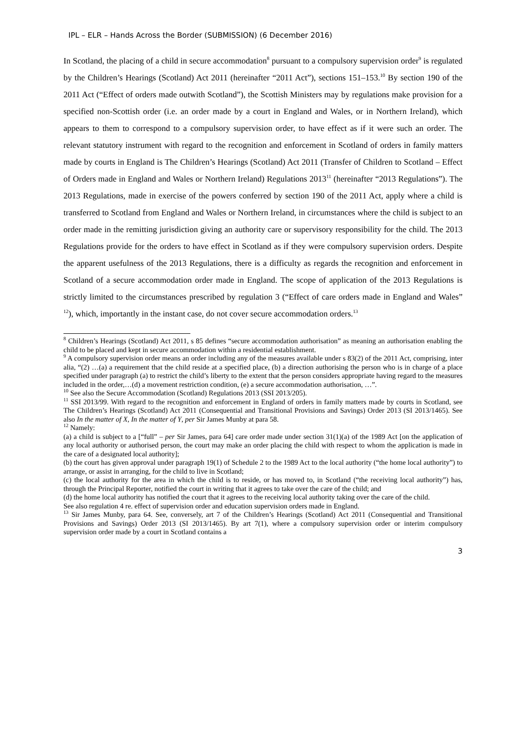IPL – ELR – Hands Across the Border (SUBMISSION) (6 December 2016)
In Scotland, the placing of a child in secure accommodation<sup>8</sup> pursuant to a compulsory supervision order<sup>9</sup> is regulated by the Children’s Hearings (Scotland) Act 2011 (hereinafter “2011 Act”), sections 151–153.<sup>10</sup> By section 190 of the 2011 Act (“Effect of orders made outwith Scotland”), the Scottish Ministers may by regulations make provision for a specified non-Scottish order (i.e. an order made by a court in England and Wales, or in Northern Ireland), which appears to them to correspond to a compulsory supervision order, to have effect as if it were such an order. The relevant statutory instrument with regard to the recognition and enforcement in Scotland of orders in family matters made by courts in England is The Children’s Hearings (Scotland) Act 2011 (Transfer of Children to Scotland – Effect of Orders made in England and Wales or Northern Ireland) Regulations 2013<sup>11</sup> (hereinafter “2013 Regulations”). The 2013 Regulations, made in exercise of the powers conferred by section 190 of the 2011 Act, apply where a child is transferred to Scotland from England and Wales or Northern Ireland, in circumstances where the child is subject to an order made in the remitting jurisdiction giving an authority care or supervisory responsibility for the child. The 2013 Regulations provide for the orders to have effect in Scotland as if they were compulsory supervision orders. Despite the apparent usefulness of the 2013 Regulations, there is a difficulty as regards the recognition and enforcement in Scotland of a secure accommodation order made in England. The scope of application of the 2013 Regulations is strictly limited to the circumstances prescribed by regulation 3 (“Effect of care orders made in England and Wales” <sup>12</sup>), which, importantly in the instant case, do not cover secure accommodation orders.<sup>13</sup>
<sup>8</sup> Children’s Hearings (Scotland) Act 2011, s 85 defines “secure accommodation authorisation” as meaning an authorisation enabling the child to be placed and kept in secure accommodation within a residential establishment.
<sup>9</sup> A compulsory supervision order means an order including any of the measures available under s 83(2) of the 2011 Act, comprising, inter alia, “(2) …(a) a requirement that the child reside at a specified place, (b) a direction authorising the person who is in charge of a place specified under paragraph (a) to restrict the child’s liberty to the extent that the person considers appropriate having regard to the measures included in the order,…(d) a movement restriction condition, (e) a secure accommodation authorisation, …”.
<sup>10</sup> See also the Secure Accommodation (Scotland) Regulations 2013 (SSI 2013/205).
<sup>11</sup> SSI 2013/99. With regard to the recognition and enforcement in England of orders in family matters made by courts in Scotland, see The Children’s Hearings (Scotland) Act 2011 (Consequential and Transitional Provisions and Savings) Order 2013 (SI 2013/1465). See also In the matter of X, In the matter of Y, per Sir James Munby at para 58.
<sup>12</sup> Namely:
(a) a child is subject to a [“full” – per Sir James, para 64] care order made under section 31(1)(a) of the 1989 Act [on the application of any local authority or authorised person, the court may make an order placing the child with respect to whom the application is made in the care of a designated local authority];
(b) the court has given approval under paragraph 19(1) of Schedule 2 to the 1989 Act to the local authority (“the home local authority”) to arrange, or assist in arranging, for the child to live in Scotland;
(c) the local authority for the area in which the child is to reside, or has moved to, in Scotland (“the receiving local authority”) has, through the Principal Reporter, notified the court in writing that it agrees to take over the care of the child; and
(d) the home local authority has notified the court that it agrees to the receiving local authority taking over the care of the child.
See also regulation 4 re. effect of supervision order and education supervision orders made in England.
<sup>13</sup> Sir James Munby, para 64. See, conversely, art 7 of the Children’s Hearings (Scotland) Act 2011 (Consequential and Transitional Provisions and Savings) Order 2013 (SI 2013/1465). By art 7(1), where a compulsory supervision order or interim compulsory supervision order made by a court in Scotland contains a
3